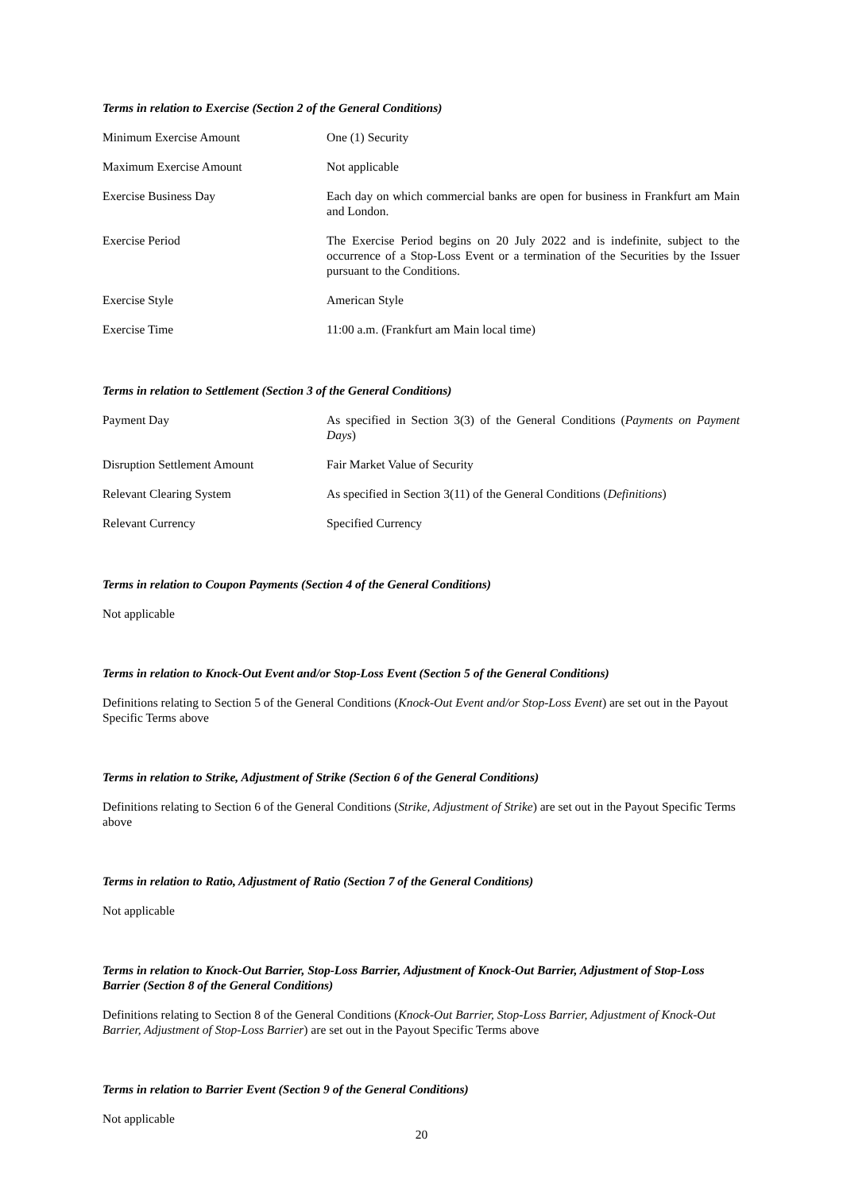Terms in relation to Exercise (Section 2 of the General Conditions)
| Minimum Exercise Amount | One (1) Security |
| Maximum Exercise Amount | Not applicable |
| Exercise Business Day | Each day on which commercial banks are open for business in Frankfurt am Main and London. |
| Exercise Period | The Exercise Period begins on 20 July 2022 and is indefinite, subject to the occurrence of a Stop-Loss Event or a termination of the Securities by the Issuer pursuant to the Conditions. |
| Exercise Style | American Style |
| Exercise Time | 11:00 a.m. (Frankfurt am Main local time) |
Terms in relation to Settlement (Section 3 of the General Conditions)
| Payment Day | As specified in Section 3(3) of the General Conditions ( Payments on Payment Days ) |
| Disruption Settlement Amount | Fair Market Value of Security |
| Relevant Clearing System | As specified in Section 3(11) of the General Conditions ( Definitions ) |
| Relevant Currency | Specified Currency |
Terms in relation to Coupon Payments (Section 4 of the General Conditions)
Not applicable
Terms in relation to Knock-Out Event and/or Stop-Loss Event (Section 5 of the General Conditions)
Definitions relating to Section 5 of the General Conditions (Knock-Out Event and/or Stop-Loss Event) are set out in the Payout Specific Terms above
Terms in relation to Strike, Adjustment of Strike (Section 6 of the General Conditions)
Definitions relating to Section 6 of the General Conditions (Strike, Adjustment of Strike) are set out in the Payout Specific Terms above
Terms in relation to Ratio, Adjustment of Ratio (Section 7 of the General Conditions)
Not applicable
Terms in relation to Knock-Out Barrier, Stop-Loss Barrier, Adjustment of Knock-Out Barrier, Adjustment of Stop-Loss Barrier (Section 8 of the General Conditions)
Definitions relating to Section 8 of the General Conditions (Knock-Out Barrier, Stop-Loss Barrier, Adjustment of Knock-Out Barrier, Adjustment of Stop-Loss Barrier) are set out in the Payout Specific Terms above
Terms in relation to Barrier Event (Section 9 of the General Conditions)
Not applicable
20